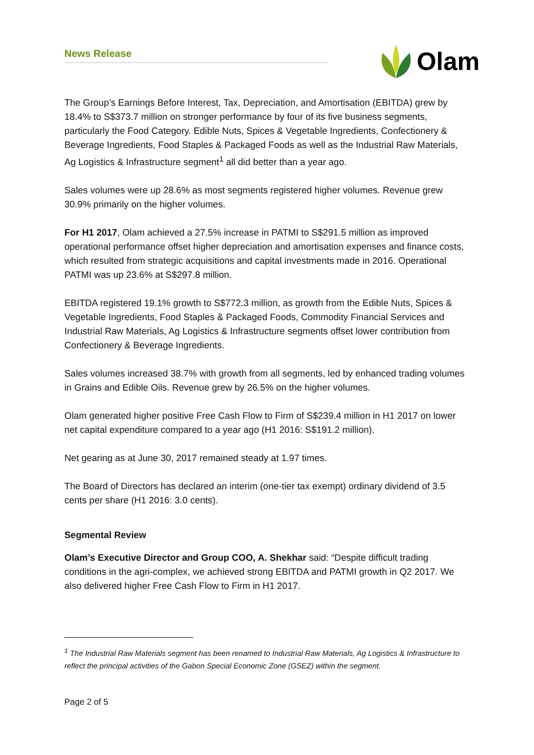News Release
Olam
The Group’s Earnings Before Interest, Tax, Depreciation, and Amortisation (EBITDA) grew by 18.4% to S$373.7 million on stronger performance by four of its five business segments, particularly the Food Category. Edible Nuts, Spices & Vegetable Ingredients, Confectionery & Beverage Ingredients, Food Staples & Packaged Foods as well as the Industrial Raw Materials, Ag Logistics & Infrastructure segment<sup>1</sup> all did better than a year ago.
Sales volumes were up 28.6% as most segments registered higher volumes. Revenue grew 30.9% primarily on the higher volumes.
For H1 2017, Olam achieved a 27.5% increase in PATMI to S$291.5 million as improved operational performance offset higher depreciation and amortisation expenses and finance costs, which resulted from strategic acquisitions and capital investments made in 2016. Operational PATMI was up 23.6% at S$297.8 million.
EBITDA registered 19.1% growth to S$772.3 million, as growth from the Edible Nuts, Spices & Vegetable Ingredients, Food Staples & Packaged Foods, Commodity Financial Services and Industrial Raw Materials, Ag Logistics & Infrastructure segments offset lower contribution from Confectionery & Beverage Ingredients.
Sales volumes increased 38.7% with growth from all segments, led by enhanced trading volumes in Grains and Edible Oils. Revenue grew by 26.5% on the higher volumes.
Olam generated higher positive Free Cash Flow to Firm of S$239.4 million in H1 2017 on lower net capital expenditure compared to a year ago (H1 2016: S$191.2 million).
Net gearing as at June 30, 2017 remained steady at 1.97 times.
The Board of Directors has declared an interim (one-tier tax exempt) ordinary dividend of 3.5 cents per share (H1 2016: 3.0 cents).
Segmental Review
Olam’s Executive Director and Group COO, A. Shekhar said: “Despite difficult trading conditions in the agri-complex, we achieved strong EBITDA and PATMI growth in Q2 2017. We also delivered higher Free Cash Flow to Firm in H1 2017.
<sup>1</sup> The Industrial Raw Materials segment has been renamed to Industrial Raw Materials, Ag Logistics & Infrastructure to reflect the principal activities of the Gabon Special Economic Zone (GSEZ) within the segment.
Page 2 of 5